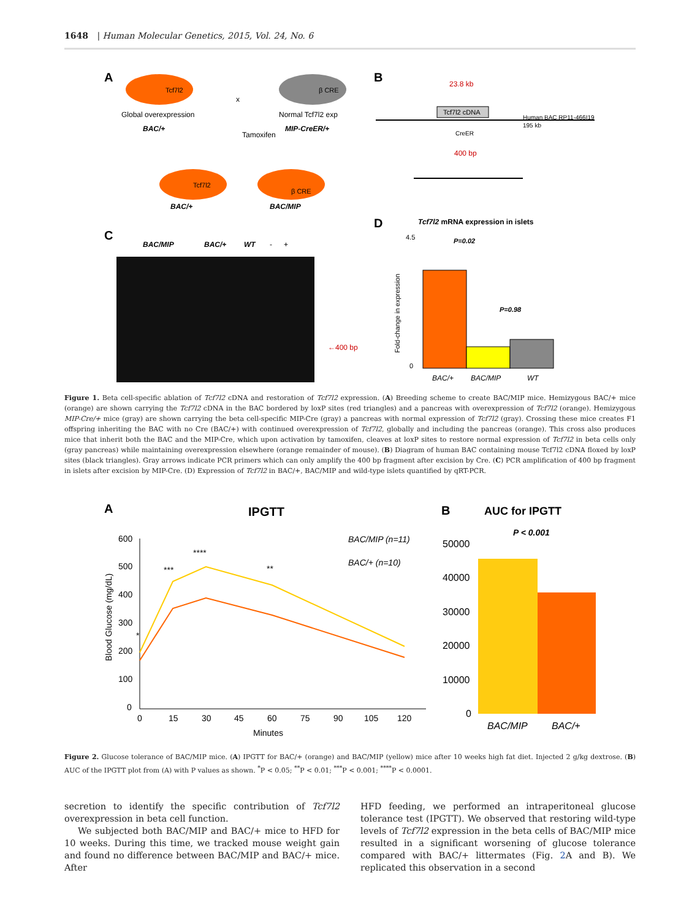1648 | Human Molecular Genetics, 2015, Vol. 24, No. 6
A
Tcf7l2
β CRE
x
Global overexpression
Normal Tcf7l2 exp
BAC/+
MIP-CreER/+
Tamoxifen
Tcf7l2
β CRE
BAC/+
BAC/MIP
B
23.8 kb
Tcf7l2 cDNA
Human BAC RP11-466I19
195 kb
CreER
400 bp
C
BAC/MIP
BAC/+
WT
-
+
←400 bp
D
Tcf7l2 mRNA expression in islets
P=0.02
P=0.98
4.5
0
BAC/+
BAC/MIP
WT
Fold-change in expression
Figure 1. Beta cell-specific ablation of Tcf7l2 cDNA and restoration of Tcf7l2 expression. (A) Breeding scheme to create BAC/MIP mice. Hemizygous BAC/+ mice (orange) are shown carrying the Tcf7l2 cDNA in the BAC bordered by loxP sites (red triangles) and a pancreas with overexpression of Tcf7l2 (orange). Hemizygous MIP-Cre/+ mice (gray) are shown carrying the beta cell-specific MIP-Cre (gray) a pancreas with normal expression of Tcf7l2 (gray). Crossing these mice creates F1 offspring inheriting the BAC with no Cre (BAC/+) with continued overexpression of Tcf7l2, globally and including the pancreas (orange). This cross also produces mice that inherit both the BAC and the MIP-Cre, which upon activation by tamoxifen, cleaves at loxP sites to restore normal expression of Tcf7l2 in beta cells only (gray pancreas) while maintaining overexpression elsewhere (orange remainder of mouse). (B) Diagram of human BAC containing mouse Tcf7l2 cDNA floxed by loxP sites (black triangles). Gray arrows indicate PCR primers which can only amplify the 400 bp fragment after excision by Cre. (C) PCR amplification of 400 bp fragment in islets after excision by MIP-Cre. (D) Expression of Tcf7l2 in BAC/+, BAC/MIP and wild-type islets quantified by qRT-PCR.
A
IPGTT
BAC/MIP (n=11)
BAC/+ (n=10)
600
500
400
300
200
100
0
***
****
**
*
0
15
30
45
60
75
90
105
120
Minutes
Blood Glucose (mg/dL)
B
AUC for IPGTT
P < 0.001
50000
40000
30000
20000
10000
0
BAC/MIP
BAC/+
Figure 2. Glucose tolerance of BAC/MIP mice. (A) IPGTT for BAC/+ (orange) and BAC/MIP (yellow) mice after 10 weeks high fat diet. Injected 2 g/kg dextrose. (B) AUC of the IPGTT plot from (A) with P values as shown. <sup>*</sup>P < 0.05; <sup>**</sup>P < 0.01; <sup>***</sup>P < 0.001; <sup>****</sup>P < 0.0001.
secretion to identify the specific contribution of Tcf7l2 overexpression in beta cell function.
We subjected both BAC/MIP and BAC/+ mice to HFD for 10 weeks. During this time, we tracked mouse weight gain and found no difference between BAC/MIP and BAC/+ mice. After
HFD feeding, we performed an intraperitoneal glucose tolerance test (IPGTT). We observed that restoring wild-type levels of Tcf7l2 expression in the beta cells of BAC/MIP mice resulted in a significant worsening of glucose tolerance compared with BAC/+ littermates (Fig. 2 A and B). We replicated this observation in a second